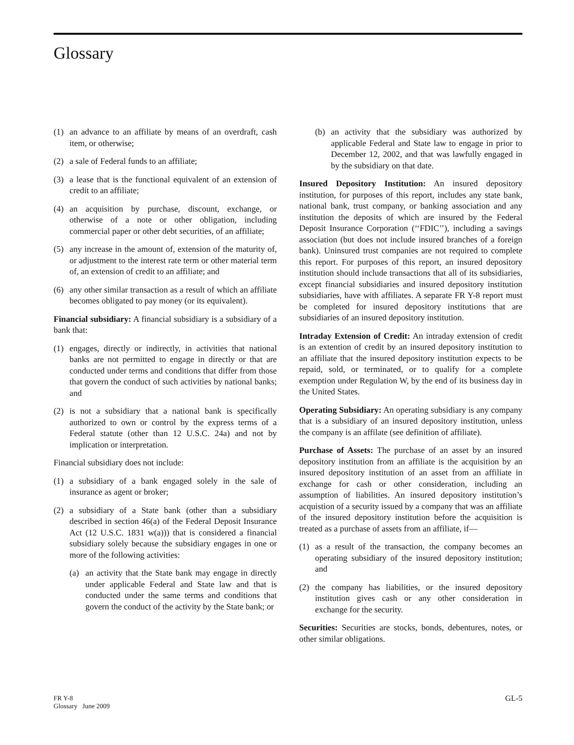Glossary
(1) an advance to an affiliate by means of an overdraft, cash item, or otherwise;
(2) a sale of Federal funds to an affiliate;
(3) a lease that is the functional equivalent of an extension of credit to an affiliate;
(4) an acquisition by purchase, discount, exchange, or otherwise of a note or other obligation, including commercial paper or other debt securities, of an affiliate;
(5) any increase in the amount of, extension of the maturity of, or adjustment to the interest rate term or other material term of, an extension of credit to an affiliate; and
(6) any other similar transaction as a result of which an affiliate becomes obligated to pay money (or its equivalent).
Financial subsidiary: A financial subsidiary is a subsidiary of a bank that:
(1) engages, directly or indirectly, in activities that national banks are not permitted to engage in directly or that are conducted under terms and conditions that differ from those that govern the conduct of such activities by national banks; and
(2) is not a subsidiary that a national bank is specifically authorized to own or control by the express terms of a Federal statute (other than 12 U.S.C. 24a) and not by implication or interpretation.
Financial subsidiary does not include:
(1) a subsidiary of a bank engaged solely in the sale of insurance as agent or broker;
(2) a subsidiary of a State bank (other than a subsidiary described in section 46(a) of the Federal Deposit Insurance Act (12 U.S.C. 1831 w(a))) that is considered a financial subsidiary solely because the subsidiary engages in one or more of the following activities:
(a) an activity that the State bank may engage in directly under applicable Federal and State law and that is conducted under the same terms and conditions that govern the conduct of the activity by the State bank; or
(b) an activity that the subsidiary was authorized by applicable Federal and State law to engage in prior to December 12, 2002, and that was lawfully engaged in by the subsidiary on that date.
Insured Depository Institution: An insured depository institution, for purposes of this report, includes any state bank, national bank, trust company, or banking association and any institution the deposits of which are insured by the Federal Deposit Insurance Corporation (‘‘FDIC’’), including a savings association (but does not include insured branches of a foreign bank). Uninsured trust companies are not required to complete this report. For purposes of this report, an insured depository institution should include transactions that all of its subsidiaries, except financial subsidiaries and insured depository institution subsidiaries, have with affiliates. A separate FR Y-8 report must be completed for insured depository institutions that are subsidiaries of an insured depository institution.
Intraday Extension of Credit: An intraday extension of credit is an extention of credit by an insured depository institution to an affiliate that the insured depository institution expects to be repaid, sold, or terminated, or to qualify for a complete exemption under Regulation W, by the end of its business day in the United States.
Operating Subsidiary: An operating subsidiary is any company that is a subsidiary of an insured depository institution, unless the company is an affilate (see definition of affiliate).
Purchase of Assets: The purchase of an asset by an insured depository institution from an affiliate is the acquisition by an insured depository institution of an asset from an affiliate in exchange for cash or other consideration, including an assumption of liabilities. An insured depository institution’s acquistion of a security issued by a company that was an affiliate of the insured depository institution before the acquisition is treated as a purchase of assets from an affiliate, if—
(1) as a result of the transaction, the company becomes an operating subsidiary of the insured depository institution; and
(2) the company has liabilities, or the insured depository institution gives cash or any other consideration in exchange for the security.
Securities: Securities are stocks, bonds, debentures, notes, or other similar obligations.
FR Y-8
Glossary June 2009
GL-5